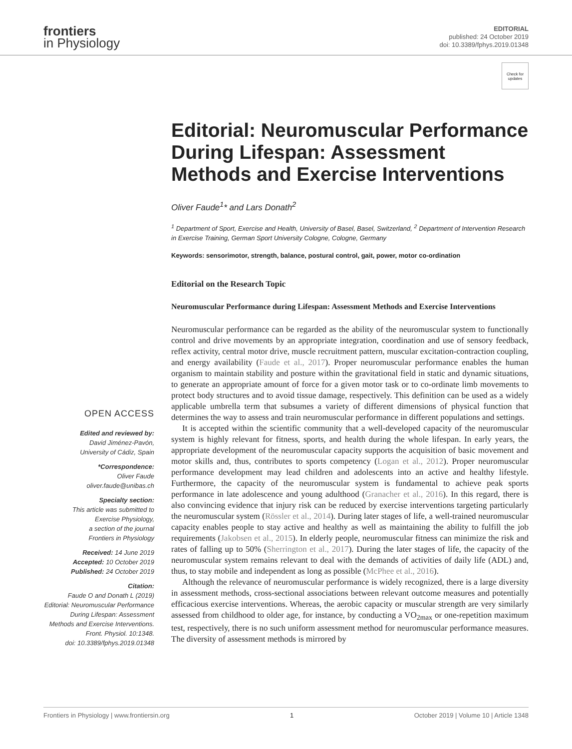frontiers
in Physiology
EDITORIAL
published: 24 October 2019
doi: 10.3389/fphys.2019.01348
Check for updates
OPEN ACCESS
Edited and reviewed by:
David Jiménez-Pavón,
University of Cádiz, Spain
*Correspondence:
Oliver Faude
oliver.faude@unibas.ch
Specialty section:
This article was submitted to
Exercise Physiology,
a section of the journal
Frontiers in Physiology
Received: 14 June 2019
Accepted: 10 October 2019
Published: 24 October 2019
Citation:
Faude O and Donath L (2019)
Editorial: Neuromuscular Performance
During Lifespan: Assessment
Methods and Exercise Interventions.
Front. Physiol. 10:1348.
doi: 10.3389/fphys.2019.01348
Editorial: Neuromuscular Performance During Lifespan: Assessment Methods and Exercise Interventions
Oliver Faude<sup>1</sup>* and Lars Donath<sup>2</sup>
<sup>1</sup> Department of Sport, Exercise and Health, University of Basel, Basel, Switzerland, <sup>2</sup> Department of Intervention Research in Exercise Training, German Sport University Cologne, Cologne, Germany
Keywords: sensorimotor, strength, balance, postural control, gait, power, motor co-ordination
Editorial on the Research Topic
Neuromuscular Performance during Lifespan: Assessment Methods and Exercise Interventions
Neuromuscular performance can be regarded as the ability of the neuromuscular system to functionally control and drive movements by an appropriate integration, coordination and use of sensory feedback, reflex activity, central motor drive, muscle recruitment pattern, muscular excitation-contraction coupling, and energy availability (Faude et al., 2017). Proper neuromuscular performance enables the human organism to maintain stability and posture within the gravitational field in static and dynamic situations, to generate an appropriate amount of force for a given motor task or to co-ordinate limb movements to protect body structures and to avoid tissue damage, respectively. This definition can be used as a widely applicable umbrella term that subsumes a variety of different dimensions of physical function that determines the way to assess and train neuromuscular performance in different populations and settings.
It is accepted within the scientific community that a well-developed capacity of the neuromuscular system is highly relevant for fitness, sports, and health during the whole lifespan. In early years, the appropriate development of the neuromuscular capacity supports the acquisition of basic movement and motor skills and, thus, contributes to sports competency (Logan et al., 2012). Proper neuromuscular performance development may lead children and adolescents into an active and healthy lifestyle. Furthermore, the capacity of the neuromuscular system is fundamental to achieve peak sports performance in late adolescence and young adulthood (Granacher et al., 2016). In this regard, there is also convincing evidence that injury risk can be reduced by exercise interventions targeting particularly the neuromuscular system (Rössler et al., 2014). During later stages of life, a well-trained neuromuscular capacity enables people to stay active and healthy as well as maintaining the ability to fulfill the job requirements (Jakobsen et al., 2015). In elderly people, neuromuscular fitness can minimize the risk and rates of falling up to 50% (Sherrington et al., 2017). During the later stages of life, the capacity of the neuromuscular system remains relevant to deal with the demands of activities of daily life (ADL) and, thus, to stay mobile and independent as long as possible (McPhee et al., 2016).
Although the relevance of neuromuscular performance is widely recognized, there is a large diversity in assessment methods, cross-sectional associations between relevant outcome measures and potentially efficacious exercise interventions. Whereas, the aerobic capacity or muscular strength are very similarly assessed from childhood to older age, for instance, by conducting a VO<sub>2max</sub> or one-repetition maximum test, respectively, there is no such uniform assessment method for neuromuscular performance measures. The diversity of assessment methods is mirrored by
Frontiers in Physiology | www.frontiersin.org 1 October 2019 | Volume 10 | Article 1348